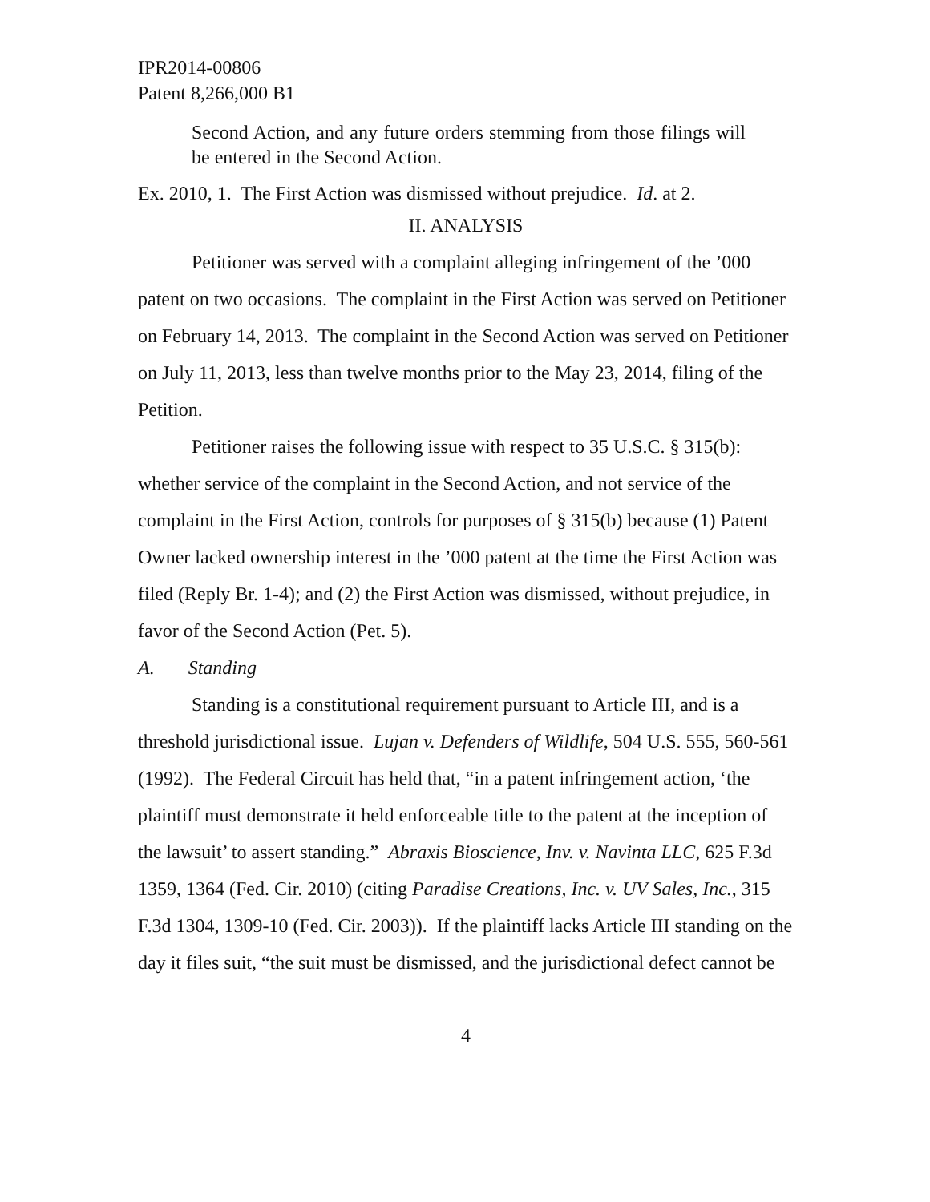IPR2014-00806
Patent 8,266,000 B1
Second Action, and any future orders stemming from those filings will be entered in the Second Action.
Ex. 2010, 1. The First Action was dismissed without prejudice. Id. at 2.
II. ANALYSIS
Petitioner was served with a complaint alleging infringement of the ’000 patent on two occasions. The complaint in the First Action was served on Petitioner on February 14, 2013. The complaint in the Second Action was served on Petitioner on July 11, 2013, less than twelve months prior to the May 23, 2014, filing of the Petition.
Petitioner raises the following issue with respect to 35 U.S.C. § 315(b): whether service of the complaint in the Second Action, and not service of the complaint in the First Action, controls for purposes of § 315(b) because (1) Patent Owner lacked ownership interest in the ’000 patent at the time the First Action was filed (Reply Br. 1-4); and (2) the First Action was dismissed, without prejudice, in favor of the Second Action (Pet. 5).
A. Standing
Standing is a constitutional requirement pursuant to Article III, and is a threshold jurisdictional issue. Lujan v. Defenders of Wildlife, 504 U.S. 555, 560-561 (1992). The Federal Circuit has held that, “in a patent infringement action, ‘the plaintiff must demonstrate it held enforceable title to the patent at the inception of the lawsuit’ to assert standing.” Abraxis Bioscience, Inv. v. Navinta LLC, 625 F.3d 1359, 1364 (Fed. Cir. 2010) (citing Paradise Creations, Inc. v. UV Sales, Inc., 315 F.3d 1304, 1309-10 (Fed. Cir. 2003)). If the plaintiff lacks Article III standing on the day it files suit, “the suit must be dismissed, and the jurisdictional defect cannot be
4